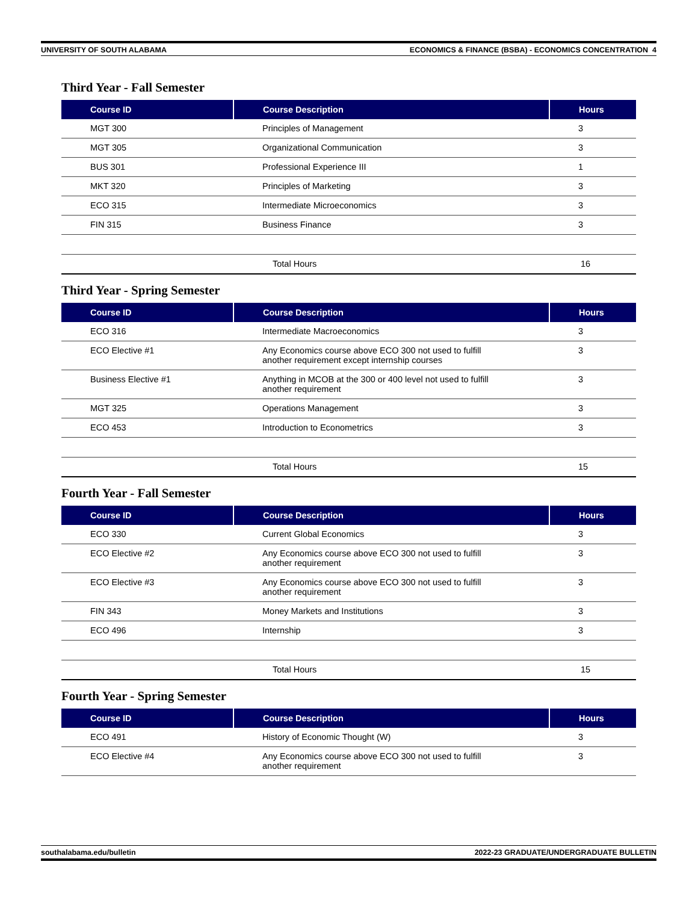UNIVERSITY OF SOUTH ALABAMA ECONOMICS & FINANCE (BSBA) - ECONOMICS CONCENTRATION 4
Third Year - Fall Semester
| Course ID | Course Description | Hours |
| --- | --- | --- |
| MGT 300 | Principles of Management | 3 |
| MGT 305 | Organizational Communication | 3 |
| BUS 301 | Professional Experience III | 1 |
| MKT 320 | Principles of Marketing | 3 |
| ECO 315 | Intermediate Microeconomics | 3 |
| FIN 315 | Business Finance | 3 |
| | Total Hours | 16 |
Third Year - Spring Semester
| Course ID | Course Description | Hours |
| --- | --- | --- |
| ECO 316 | Intermediate Macroeconomics | 3 |
| ECO Elective #1 | Any Economics course above ECO 300 not used to fulfill another requirement except internship courses | 3 |
| Business Elective #1 | Anything in MCOB at the 300 or 400 level not used to fulfill another requirement | 3 |
| MGT 325 | Operations Management | 3 |
| ECO 453 | Introduction to Econometrics | 3 |
| | Total Hours | 15 |
Fourth Year - Fall Semester
| Course ID | Course Description | Hours |
| --- | --- | --- |
| ECO 330 | Current Global Economics | 3 |
| ECO Elective #2 | Any Economics course above ECO 300 not used to fulfill another requirement | 3 |
| ECO Elective #3 | Any Economics course above ECO 300 not used to fulfill another requirement | 3 |
| FIN 343 | Money Markets and Institutions | 3 |
| ECO 496 | Internship | 3 |
| | Total Hours | 15 |
Fourth Year - Spring Semester
| Course ID | Course Description | Hours |
| --- | --- | --- |
| ECO 491 | History of Economic Thought (W) | 3 |
| ECO Elective #4 | Any Economics course above ECO 300 not used to fulfill another requirement | 3 |
southalabama.edu/bulletin 2022-23 GRADUATE/UNDERGRADUATE BULLETIN